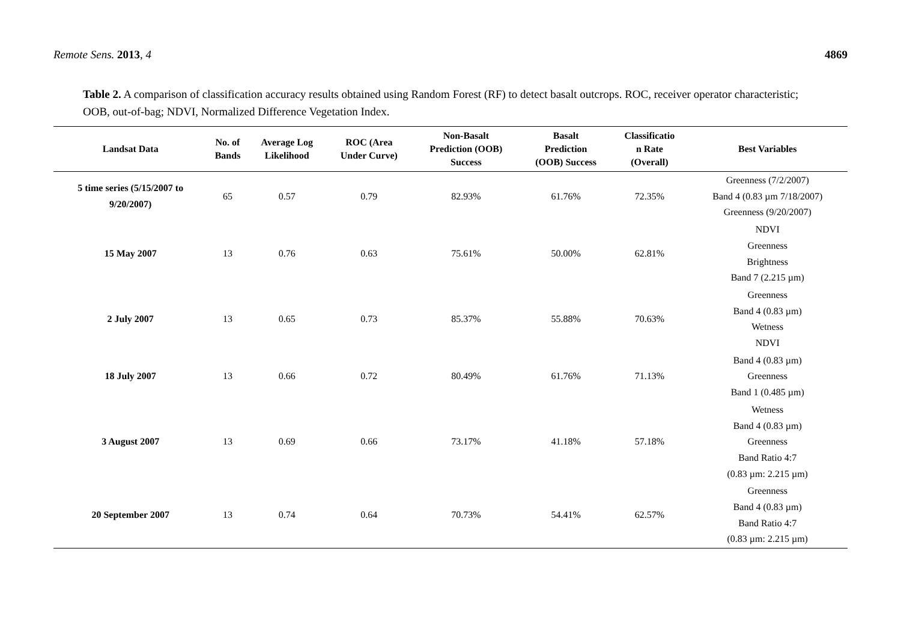Remote Sens. 2013, 4 4869
Table 2. A comparison of classification accuracy results obtained using Random Forest (RF) to detect basalt outcrops. ROC, receiver operator characteristic; OOB, out-of-bag; NDVI, Normalized Difference Vegetation Index.
| Landsat Data | No. of Bands | Average Log Likelihood | ROC (Area Under Curve) | Non-Basalt Prediction (OOB) Success | Basalt Prediction (OOB) Success | Classificatio n Rate (Overall) | Best Variables |
| --- | --- | --- | --- | --- | --- | --- | --- |
| 5 time series (5/15/2007 to 9/20/2007) | 65 | 0.57 | 0.79 | 82.93% | 61.76% | 72.35% | Greenness (7/2/2007) Band 4 (0.83 µm 7/18/2007) Greenness (9/20/2007) |
| 15 May 2007 | 13 | 0.76 | 0.63 | 75.61% | 50.00% | 62.81% | NDVI Greenness Brightness Band 7 (2.215 µm) |
| 2 July 2007 | 13 | 0.65 | 0.73 | 85.37% | 55.88% | 70.63% | Greenness Band 4 (0.83 µm) Wetness NDVI |
| 18 July 2007 | 13 | 0.66 | 0.72 | 80.49% | 61.76% | 71.13% | Band 4 (0.83 µm) Greenness Band 1 (0.485 µm) |
| 3 August 2007 | 13 | 0.69 | 0.66 | 73.17% | 41.18% | 57.18% | Wetness Band 4 (0.83 µm) Greenness Band Ratio 4:7 (0.83 µm: 2.215 µm) |
| 20 September 2007 | 13 | 0.74 | 0.64 | 70.73% | 54.41% | 62.57% | Greenness Band 4 (0.83 µm) Band Ratio 4:7 (0.83 µm: 2.215 µm) |